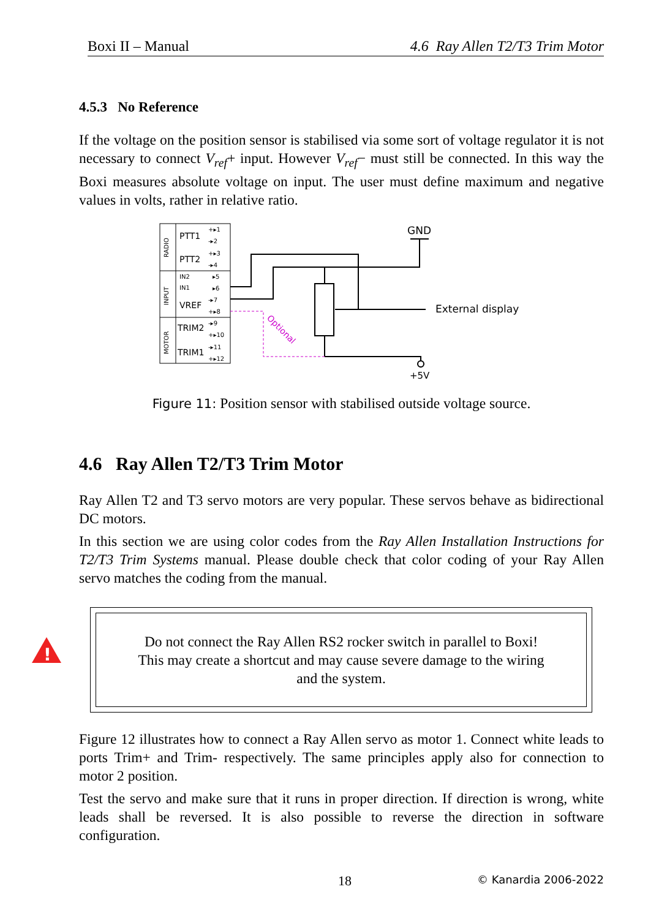Boxi II – Manual 4.6 Ray Allen T2/T3 Trim Motor
4.5.3 No Reference
If the voltage on the position sensor is stabilised via some sort of voltage regulator it is not necessary to connect V<sub>ref</sub>+ input. However V<sub>ref</sub>− must still be connected. In this way the Boxi measures absolute voltage on input. The user must define maximum and negative values in volts, rather in relative ratio.
RADIO
INPUT
MOTOR
PTT1
PTT2
IN2
IN1
VREF
TRIM2
TRIM1
+▸1
-▸2
+▸3
-▸4
▸5
▸6
-▸7
+▸8
-▸9
+▸10
-▸11
+▸12
Optional
GND
External display
+5V
Figure 11: Position sensor with stabilised outside voltage source.
4.6 Ray Allen T2/T3 Trim Motor
Ray Allen T2 and T3 servo motors are very popular. These servos behave as bidirectional DC motors.
In this section we are using color codes from the Ray Allen Installation Instructions for T2/T3 Trim Systems manual. Please double check that color coding of your Ray Allen servo matches the coding from the manual.
!
Do not connect the Ray Allen RS2 rocker switch in parallel to Boxi!
This may create a shortcut and may cause severe damage to the wiring
and the system.
Figure 12 illustrates how to connect a Ray Allen servo as motor 1. Connect white leads to ports Trim+ and Trim- respectively. The same principles apply also for connection to motor 2 position.
Test the servo and make sure that it runs in proper direction. If direction is wrong, white leads shall be reversed. It is also possible to reverse the direction in software configuration.
18 © Kanardia 2006-2022